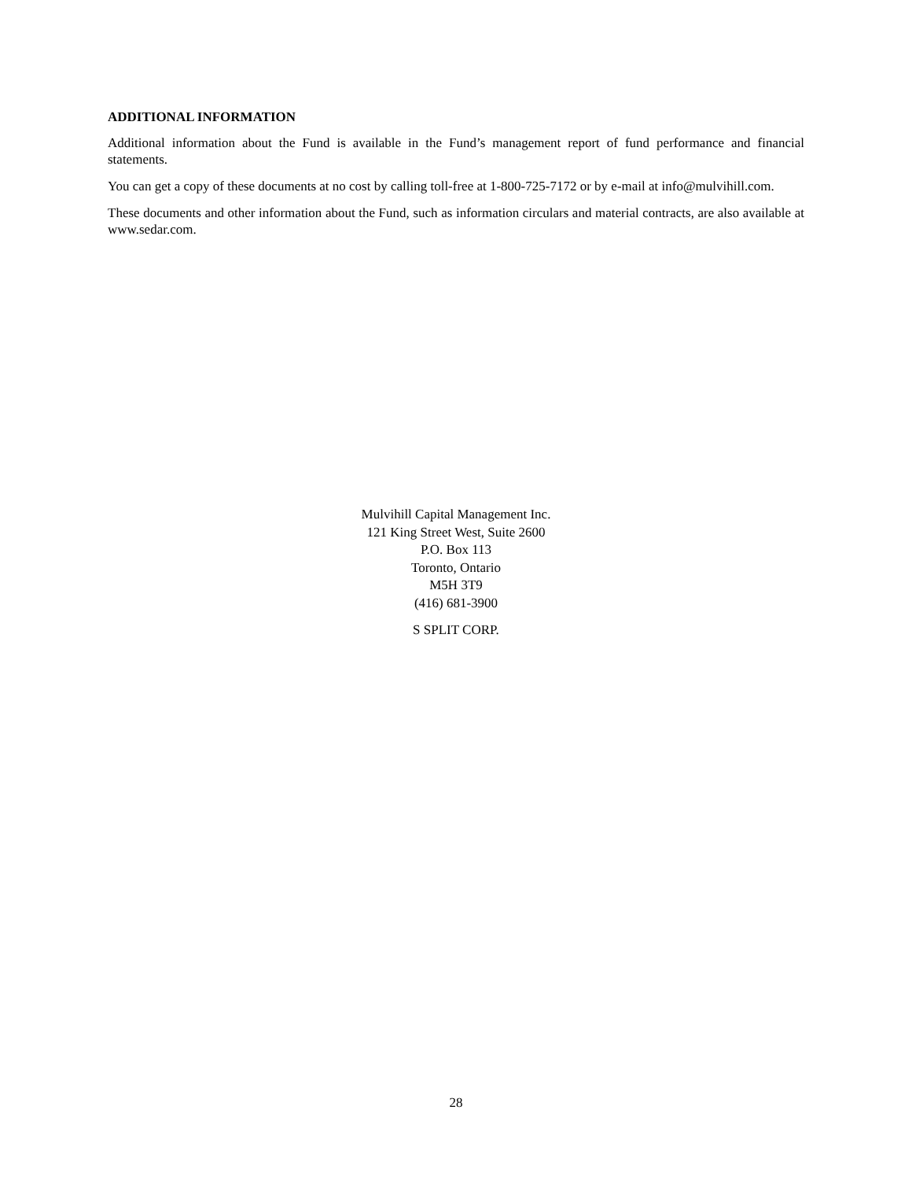ADDITIONAL INFORMATION
Additional information about the Fund is available in the Fund’s management report of fund performance and financial statements.
You can get a copy of these documents at no cost by calling toll-free at 1-800-725-7172 or by e-mail at info@mulvihill.com.
These documents and other information about the Fund, such as information circulars and material contracts, are also available at www.sedar.com.
Mulvihill Capital Management Inc.
121 King Street West, Suite 2600
P.O. Box 113
Toronto, Ontario
M5H 3T9
(416) 681-3900
S SPLIT CORP.
28